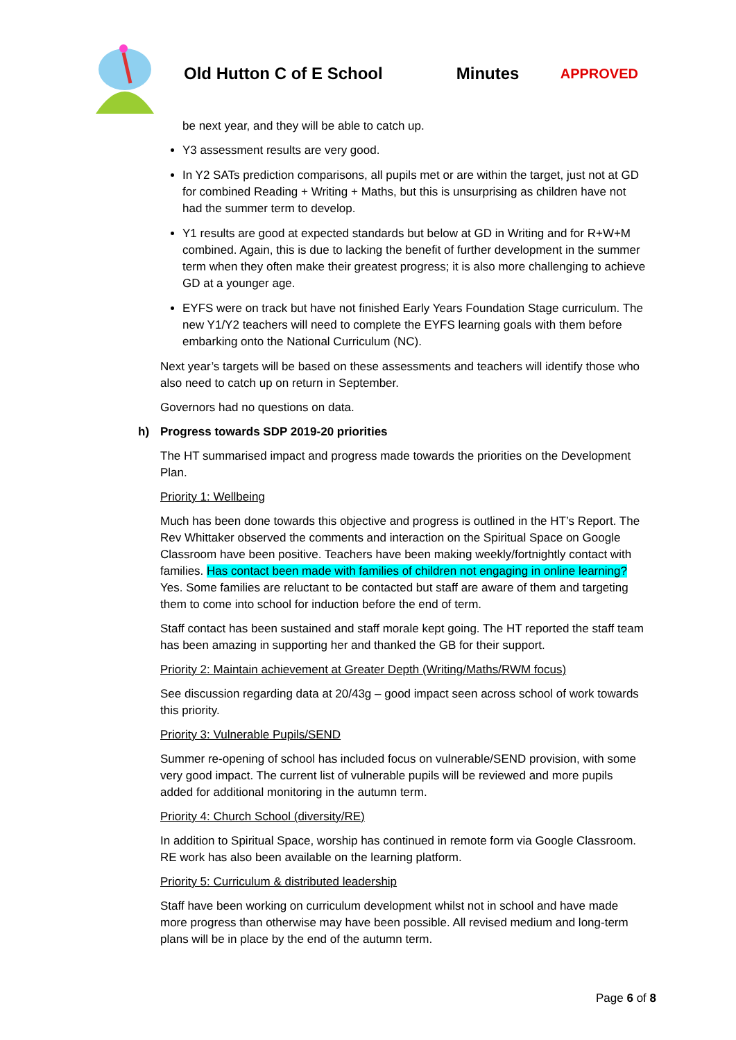Old Hutton C of E School Minutes APPROVED
be next year, and they will be able to catch up.
Y3 assessment results are very good.
In Y2 SATs prediction comparisons, all pupils met or are within the target, just not at GD for combined Reading + Writing + Maths, but this is unsurprising as children have not had the summer term to develop.
Y1 results are good at expected standards but below at GD in Writing and for R+W+M combined. Again, this is due to lacking the benefit of further development in the summer term when they often make their greatest progress; it is also more challenging to achieve GD at a younger age.
EYFS were on track but have not finished Early Years Foundation Stage curriculum. The new Y1/Y2 teachers will need to complete the EYFS learning goals with them before embarking onto the National Curriculum (NC).
Next year’s targets will be based on these assessments and teachers will identify those who also need to catch up on return in September.
Governors had no questions on data.
h) Progress towards SDP 2019-20 priorities
The HT summarised impact and progress made towards the priorities on the Development Plan.
Priority 1: Wellbeing
Much has been done towards this objective and progress is outlined in the HT’s Report. The Rev Whittaker observed the comments and interaction on the Spiritual Space on Google Classroom have been positive. Teachers have been making weekly/fortnightly contact with families. Has contact been made with families of children not engaging in online learning? Yes. Some families are reluctant to be contacted but staff are aware of them and targeting them to come into school for induction before the end of term.
Staff contact has been sustained and staff morale kept going. The HT reported the staff team has been amazing in supporting her and thanked the GB for their support.
Priority 2: Maintain achievement at Greater Depth (Writing/Maths/RWM focus)
See discussion regarding data at 20/43g – good impact seen across school of work towards this priority.
Priority 3: Vulnerable Pupils/SEND
Summer re-opening of school has included focus on vulnerable/SEND provision, with some very good impact. The current list of vulnerable pupils will be reviewed and more pupils added for additional monitoring in the autumn term.
Priority 4: Church School (diversity/RE)
In addition to Spiritual Space, worship has continued in remote form via Google Classroom. RE work has also been available on the learning platform.
Priority 5: Curriculum & distributed leadership
Staff have been working on curriculum development whilst not in school and have made more progress than otherwise may have been possible. All revised medium and long-term plans will be in place by the end of the autumn term.
Page 6 of 8